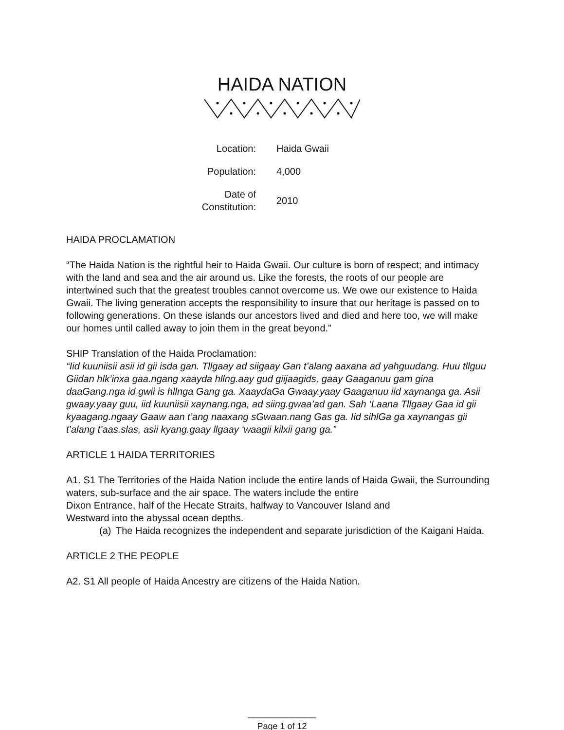HAIDA NATION
| Location: | Haida Gwaii |
| Population: | 4,000 |
| Date of Constitution: | 2010 |
HAIDA PROCLAMATION
“The Haida Nation is the rightful heir to Haida Gwaii. Our culture is born of respect; and intimacy with the land and sea and the air around us. Like the forests, the roots of our people are intertwined such that the greatest troubles cannot overcome us. We owe our existence to Haida Gwaii. The living generation accepts the responsibility to insure that our heritage is passed on to following generations. On these islands our ancestors lived and died and here too, we will make our homes until called away to join them in the great beyond.”
SHIP Translation of the Haida Proclamation:
“Iid kuuniisii asii id gii isda gan. Tllgaay ad siigaay Gan t’alang aaxana ad yahguudang. Huu tllguu Giidan hlk’inxa gaa.ngang xaayda hllng.aay gud giijaagids, gaay Gaaganuu gam gina daaGang.nga id gwii is hllnga Gang ga. XaaydaGa Gwaay.yaay Gaaganuu iid xaynanga ga. Asii gwaay.yaay guu, iid kuuniisii xaynang.nga, ad siing.gwaa’ad gan. Sah ‘Laana Tllgaay Gaa id gii kyaagang.ngaay Gaaw aan t’ang naaxang sGwaan.nang Gas ga. Iid sihlGa ga xaynangas gii t’alang t’aas.slas, asii kyang.gaay llgaay ‘waagii kilxii gang ga.”
ARTICLE 1 HAIDA TERRITORIES
A1. S1 The Territories of the Haida Nation include the entire lands of Haida Gwaii, the Surrounding waters, sub-surface and the air space. The waters include the entire
Dixon Entrance, half of the Hecate Straits, halfway to Vancouver Island and
Westward into the abyssal ocean depths.
(a)
The Haida recognizes the independent and separate jurisdiction of the Kaigani Haida.
ARTICLE 2 THE PEOPLE
A2. S1 All people of Haida Ancestry are citizens of the Haida Nation.
______________
Page 1 of 12